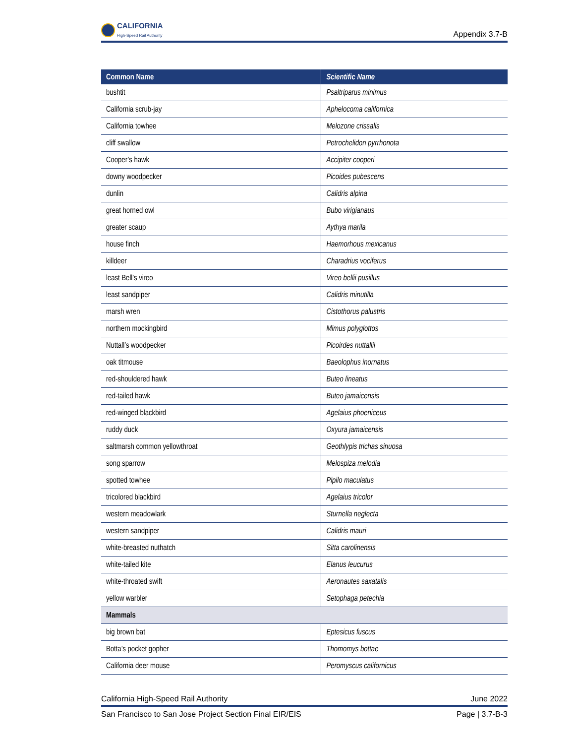CALIFORNIA
High-Speed Rail Authority
Appendix 3.7-B
| Common Name | Scientific Name |
| --- | --- |
| bushtit | Psaltriparus minimus |
| California scrub-jay | Aphelocoma californica |
| California towhee | Melozone crissalis |
| cliff swallow | Petrochelidon pyrrhonota |
| Cooper’s hawk | Accipiter cooperi |
| downy woodpecker | Picoides pubescens |
| dunlin | Calidris alpina |
| great horned owl | Bubo virigianaus |
| greater scaup | Aythya marila |
| house finch | Haemorhous mexicanus |
| killdeer | Charadrius vociferus |
| least Bell’s vireo | Vireo bellii pusillus |
| least sandpiper | Calidris minutilla |
| marsh wren | Cistothorus palustris |
| northern mockingbird | Mimus polyglottos |
| Nuttall’s woodpecker | Picoirdes nuttallii |
| oak titmouse | Baeolophus inornatus |
| red-shouldered hawk | Buteo lineatus |
| red-tailed hawk | Buteo jamaicensis |
| red-winged blackbird | Agelaius phoeniceus |
| ruddy duck | Oxyura jamaicensis |
| saltmarsh common yellowthroat | Geothlypis trichas sinuosa |
| song sparrow | Melospiza melodia |
| spotted towhee | Pipilo maculatus |
| tricolored blackbird | Agelaius tricolor |
| western meadowlark | Sturnella neglecta |
| western sandpiper | Calidris mauri |
| white-breasted nuthatch | Sitta carolinensis |
| white-tailed kite | Elanus leucurus |
| white-throated swift | Aeronautes saxatalis |
| yellow warbler | Setophaga petechia |
| Mammals | |
| big brown bat | Eptesicus fuscus |
| Botta’s pocket gopher | Thomomys bottae |
| California deer mouse | Peromyscus californicus |
California High-Speed Rail Authority June 2022
San Francisco to San Jose Project Section Final EIR/EIS Page | 3.7-B-3